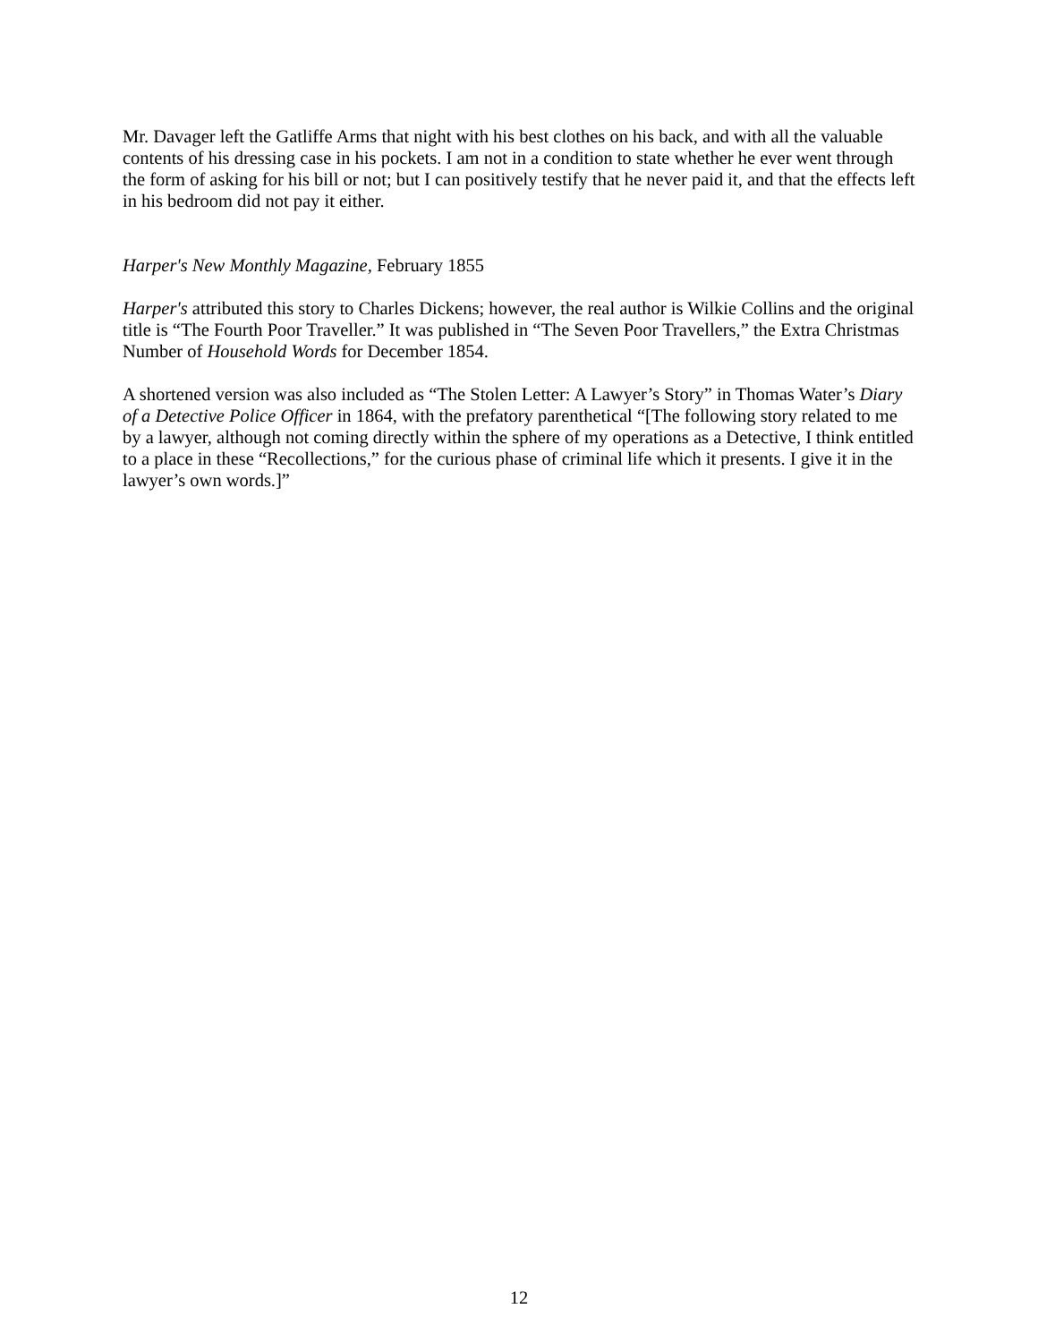Mr. Davager left the Gatliffe Arms that night with his best clothes on his back, and with all the valuable contents of his dressing case in his pockets. I am not in a condition to state whether he ever went through the form of asking for his bill or not; but I can positively testify that he never paid it, and that the effects left in his bedroom did not pay it either.
Harper's New Monthly Magazine, February 1855
Harper's attributed this story to Charles Dickens; however, the real author is Wilkie Collins and the original title is “The Fourth Poor Traveller.” It was published in “The Seven Poor Travellers,” the Extra Christmas Number of Household Words for December 1854.
A shortened version was also included as “The Stolen Letter: A Lawyer’s Story” in Thomas Water’s Diary of a Detective Police Officer in 1864, with the prefatory parenthetical “[The following story related to me by a lawyer, although not coming directly within the sphere of my operations as a Detective, I think entitled to a place in these “Recollections,” for the curious phase of criminal life which it presents. I give it in the lawyer’s own words.]”
12